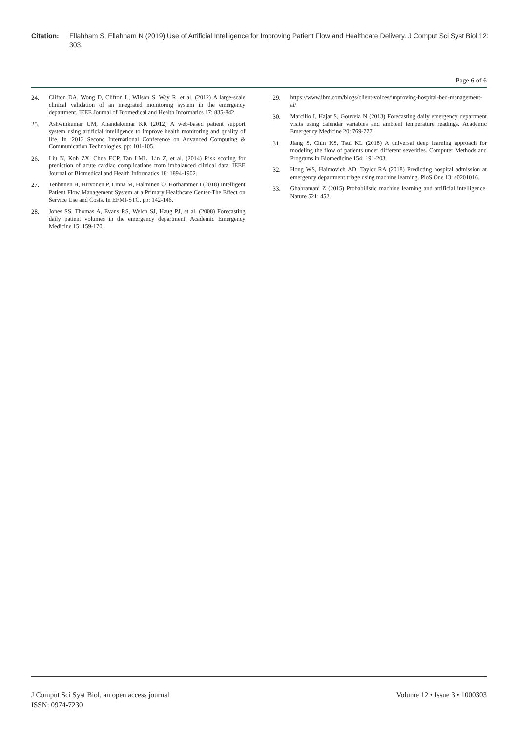Citation: Ellahham S, Ellahham N (2019) Use of Artificial Intelligence for Improving Patient Flow and Healthcare Delivery. J Comput Sci Syst Biol 12: 303.
Page 6 of 6
24. Clifton DA, Wong D, Clifton L, Wilson S, Way R, et al. (2012) A large-scale clinical validation of an integrated monitoring system in the emergency department. IEEE Journal of Biomedical and Health Informatics 17: 835-842.
25. Ashwinkumar UM, Anandakumar KR (2012) A web-based patient support system using artificial intelligence to improve health monitoring and quality of life. In :2012 Second International Conference on Advanced Computing & Communication Technologies. pp: 101-105.
26. Liu N, Koh ZX, Chua ECP, Tan LML, Lin Z, et al. (2014) Risk scoring for prediction of acute cardiac complications from imbalanced clinical data. IEEE Journal of Biomedical and Health Informatics 18: 1894-1902.
27. Tenhunen H, Hirvonen P, Linna M, Halminen O, Hörhammer I (2018) Intelligent Patient Flow Management System at a Primary Healthcare Center-The Effect on Service Use and Costs. In EFMI-STC. pp: 142-146.
28. Jones SS, Thomas A, Evans RS, Welch SJ, Haug PJ, et al. (2008) Forecasting daily patient volumes in the emergency department. Academic Emergency Medicine 15: 159-170.
29. https://www.ibm.com/blogs/client-voices/improving-hospital-bed-management-ai/
30. Marcilio I, Hajat S, Gouveia N (2013) Forecasting daily emergency department visits using calendar variables and ambient temperature readings. Academic Emergency Medicine 20: 769-777.
31. Jiang S, Chin KS, Tsui KL (2018) A universal deep learning approach for modeling the flow of patients under different severities. Computer Methods and Programs in Biomedicine 154: 191-203.
32. Hong WS, Haimovich AD, Taylor RA (2018) Predicting hospital admission at emergency department triage using machine learning. PloS One 13: e0201016.
33. Ghahramani Z (2015) Probabilistic machine learning and artificial intelligence. Nature 521: 452.
J Comput Sci Syst Biol, an open access journal
ISSN: 0974-7230
Volume 12 • Issue 3 • 1000303